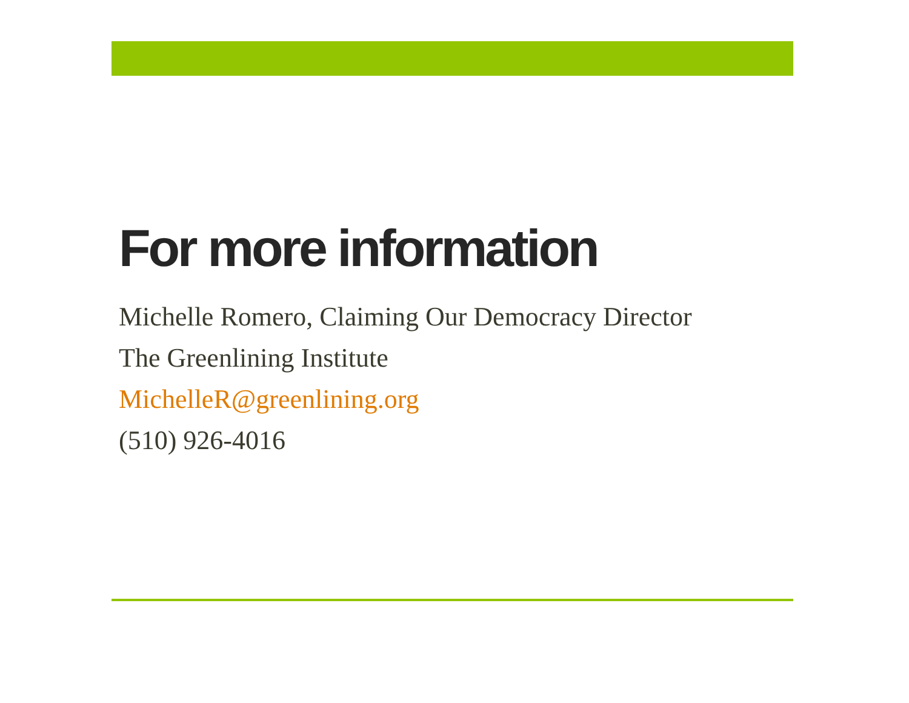For more information
Michelle Romero, Claiming Our Democracy Director
The Greenlining Institute
MichelleR@greenlining.org
(510) 926-4016